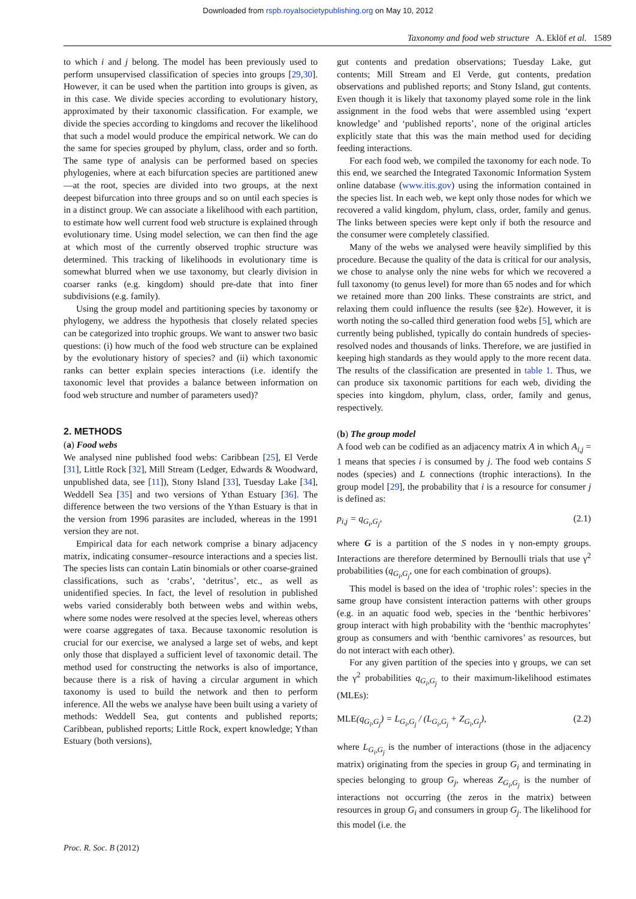Downloaded from rspb.royalsocietypublishing.org on May 10, 2012
Taxonomy and food web structure A. Eklöf et al. 1589
to which i and j belong. The model has been previously used to perform unsupervised classification of species into groups [29,30]. However, it can be used when the partition into groups is given, as in this case. We divide species according to evolutionary history, approximated by their taxonomic classification. For example, we divide the species according to kingdoms and recover the likelihood that such a model would produce the empirical network. We can do the same for species grouped by phylum, class, order and so forth. The same type of analysis can be performed based on species phylogenies, where at each bifurcation species are partitioned anew—at the root, species are divided into two groups, at the next deepest bifurcation into three groups and so on until each species is in a distinct group. We can associate a likelihood with each partition, to estimate how well current food web structure is explained through evolutionary time. Using model selection, we can then find the age at which most of the currently observed trophic structure was determined. This tracking of likelihoods in evolutionary time is somewhat blurred when we use taxonomy, but clearly division in coarser ranks (e.g. kingdom) should pre-date that into finer subdivisions (e.g. family).
Using the group model and partitioning species by taxonomy or phylogeny, we address the hypothesis that closely related species can be categorized into trophic groups. We want to answer two basic questions: (i) how much of the food web structure can be explained by the evolutionary history of species? and (ii) which taxonomic ranks can better explain species interactions (i.e. identify the taxonomic level that provides a balance between information on food web structure and number of parameters used)?
2. METHODS
(a) Food webs
We analysed nine published food webs: Caribbean [25], El Verde [31], Little Rock [32], Mill Stream (Ledger, Edwards & Woodward, unpublished data, see [11]), Stony Island [33], Tuesday Lake [34], Weddell Sea [35] and two versions of Ythan Estuary [36]. The difference between the two versions of the Ythan Estuary is that in the version from 1996 parasites are included, whereas in the 1991 version they are not.
Empirical data for each network comprise a binary adjacency matrix, indicating consumer–resource interactions and a species list. The species lists can contain Latin binomials or other coarse-grained classifications, such as ‘crabs’, ‘detritus’, etc., as well as unidentified species. In fact, the level of resolution in published webs varied considerably both between webs and within webs, where some nodes were resolved at the species level, whereas others were coarse aggregates of taxa. Because taxonomic resolution is crucial for our exercise, we analysed a large set of webs, and kept only those that displayed a sufficient level of taxonomic detail. The method used for constructing the networks is also of importance, because there is a risk of having a circular argument in which taxonomy is used to build the network and then to perform inference. All the webs we analyse have been built using a variety of methods: Weddell Sea, gut contents and published reports; Caribbean, published reports; Little Rock, expert knowledge; Ythan Estuary (both versions),
gut contents and predation observations; Tuesday Lake, gut contents; Mill Stream and El Verde, gut contents, predation observations and published reports; and Stony Island, gut contents. Even though it is likely that taxonomy played some role in the link assignment in the food webs that were assembled using ‘expert knowledge’ and ‘published reports’, none of the original articles explicitly state that this was the main method used for deciding feeding interactions.
For each food web, we compiled the taxonomy for each node. To this end, we searched the Integrated Taxonomic Information System online database (www.itis.gov) using the information contained in the species list. In each web, we kept only those nodes for which we recovered a valid kingdom, phylum, class, order, family and genus. The links between species were kept only if both the resource and the consumer were completely classified.
Many of the webs we analysed were heavily simplified by this procedure. Because the quality of the data is critical for our analysis, we chose to analyse only the nine webs for which we recovered a full taxonomy (to genus level) for more than 65 nodes and for which we retained more than 200 links. These constraints are strict, and relaxing them could influence the results (see §2e). However, it is worth noting the so-called third generation food webs [5], which are currently being published, typically do contain hundreds of species-resolved nodes and thousands of links. Therefore, we are justified in keeping high standards as they would apply to the more recent data. The results of the classification are presented in table 1. Thus, we can produce six taxonomic partitions for each web, dividing the species into kingdom, phylum, class, order, family and genus, respectively.
(b) The group model
A food web can be codified as an adjacency matrix A in which A<sub>i,j</sub> = 1 means that species i is consumed by j. The food web contains S nodes (species) and L connections (trophic interactions). In the group model [29], the probability that i is a resource for consumer j is defined as:
p<sub>i,j</sub> = q<sub>G<sub>i</sub>,G<sub>j</sub></sub>, (2.1)
where G is a partition of the S nodes in γ non-empty groups. Interactions are therefore determined by Bernoulli trials that use γ<sup>2</sup> probabilities (q<sub>G<sub>i</sub>,G<sub>j</sub></sub>, one for each combination of groups).
This model is based on the idea of ‘trophic roles’: species in the same group have consistent interaction patterns with other groups (e.g. in an aquatic food web, species in the ‘benthic herbivores’ group interact with high probability with the ‘benthic macrophytes’ group as consumers and with ‘benthic carnivores’ as resources, but do not interact with each other).
For any given partition of the species into γ groups, we can set the γ<sup>2</sup> probabilities q<sub>G<sub>i</sub>,G<sub>j</sub></sub> to their maximum-likelihood estimates (MLEs):
MLE(q<sub>G<sub>i</sub>,G<sub>j</sub></sub>) = L<sub>G<sub>i</sub>,G<sub>j</sub></sub> / (L<sub>G<sub>i</sub>,G<sub>j</sub></sub> + Z<sub>G<sub>i</sub>,G<sub>j</sub></sub>), (2.2)
where L<sub>G<sub>i</sub>,G<sub>j</sub></sub> is the number of interactions (those in the adjacency matrix) originating from the species in group G<sub>i</sub> and terminating in species belonging to group G<sub>j</sub>, whereas Z<sub>G<sub>i</sub>,G<sub>j</sub></sub> is the number of interactions not occurring (the zeros in the matrix) between resources in group G<sub>i</sub> and consumers in group G<sub>j</sub>. The likelihood for this model (i.e. the
Proc. R. Soc. B (2012)